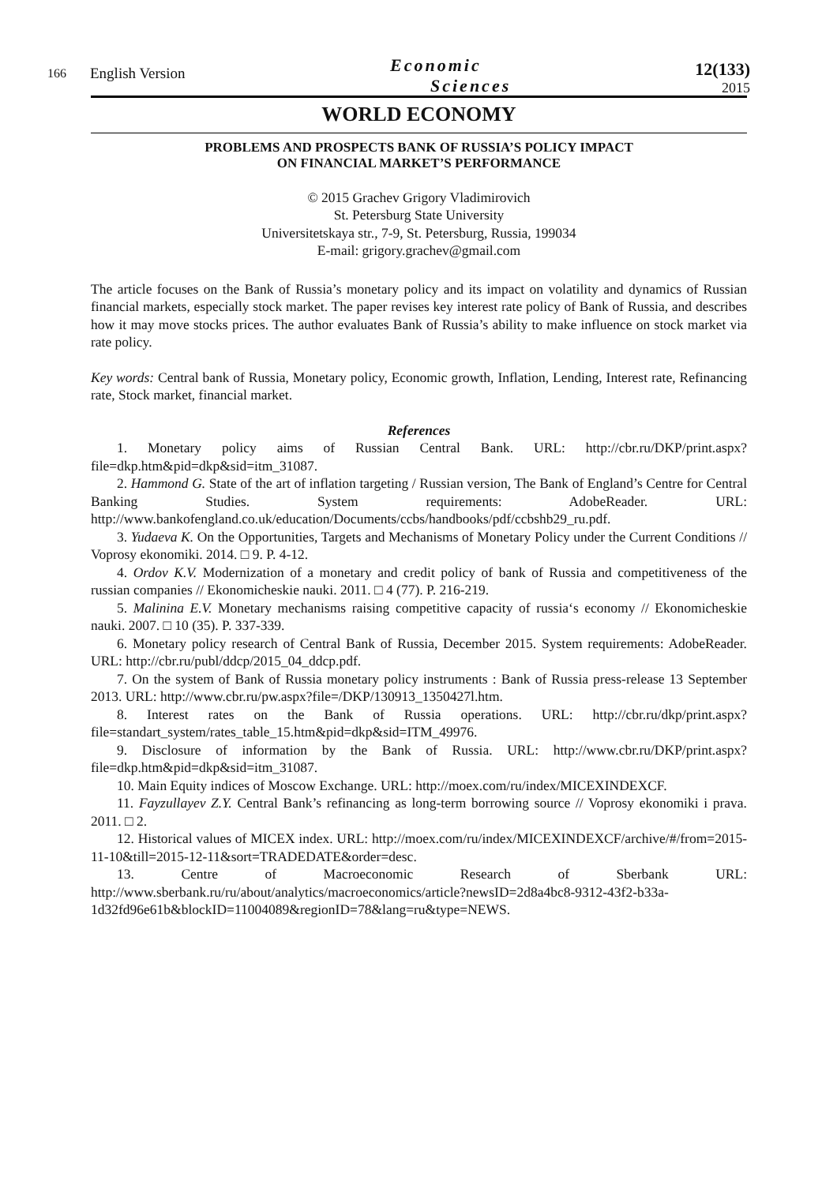166
English Version
Economic
Sciences
12(133)
2015
WORLD ECONOMY
PROBLEMS AND PROSPECTS BANK OF RUSSIA’S POLICY IMPACT
ON FINANCIAL MARKET’S PERFORMANCE
© 2015 Grachev Grigory Vladimirovich
St. Petersburg State University
Universitetskaya str., 7-9, St. Petersburg, Russia, 199034
E-mail: grigory.grachev@gmail.com
The article focuses on the Bank of Russia’s monetary policy and its impact on volatility and dynamics of Russian financial markets, especially stock market. The paper revises key interest rate policy of Bank of Russia, and describes how it may move stocks prices. The author evaluates Bank of Russia’s ability to make influence on stock market via rate policy.
Key words: Central bank of Russia, Monetary policy, Economic growth, Inflation, Lending, Interest rate, Refinancing rate, Stock market, financial market.
References
1. Monetary policy aims of Russian Central Bank. URL: http://cbr.ru/DKP/print.aspx?file=dkp.htm&pid=dkp&sid=itm_31087.
2. Hammond G. State of the art of inflation targeting / Russian version, The Bank of England’s Centre for Central Banking Studies. System requirements: AdobeReader. URL: http://www.bankofengland.co.uk/education/Documents/ccbs/handbooks/pdf/ccbshb29_ru.pdf.
3. Yudaeva K. On the Opportunities, Targets and Mechanisms of Monetary Policy under the Current Conditions // Voprosy ekonomiki. 2014. □ 9. P. 4-12.
4. Ordov K.V. Modernization of a monetary and credit policy of bank of Russia and competitiveness of the russian companies // Ekonomicheskie nauki. 2011. □ 4 (77). P. 216-219.
5. Malinina E.V. Monetary mechanisms raising competitive capacity of russia‘s economy // Ekonomicheskie nauki. 2007. □ 10 (35). P. 337-339.
6. Monetary policy research of Central Bank of Russia, December 2015. System requirements: AdobeReader. URL: http://cbr.ru/publ/ddcp/2015_04_ddcp.pdf.
7. On the system of Bank of Russia monetary policy instruments : Bank of Russia press-release 13 September 2013. URL: http://www.cbr.ru/pw.aspx?file=/DKP/130913_1350427l.htm.
8. Interest rates on the Bank of Russia operations. URL: http://cbr.ru/dkp/print.aspx?file=standart_system/rates_table_15.htm&pid=dkp&sid=ITM_49976.
9. Disclosure of information by the Bank of Russia. URL: http://www.cbr.ru/DKP/print.aspx?file=dkp.htm&pid=dkp&sid=itm_31087.
10. Main Equity indices of Moscow Exchange. URL: http://moex.com/ru/index/MICEXINDEXCF.
11. Fayzullayev Z.Y. Central Bank’s refinancing as long-term borrowing source // Voprosy ekonomiki i prava. 2011. □ 2.
12. Historical values of MICEX index. URL: http://moex.com/ru/index/MICEXINDEXCF/archive/#/from=2015-11-10&till=2015-12-11&sort=TRADEDATE&order=desc.
13. Centre of Macroeconomic Research of Sberbank URL: http://www.sberbank.ru/ru/about/analytics/macroeconomics/article?newsID=2d8a4bc8-9312-43f2-b33a-1d32fd96e61b&blockID=11004089&regionID=78&lang=ru&type=NEWS.